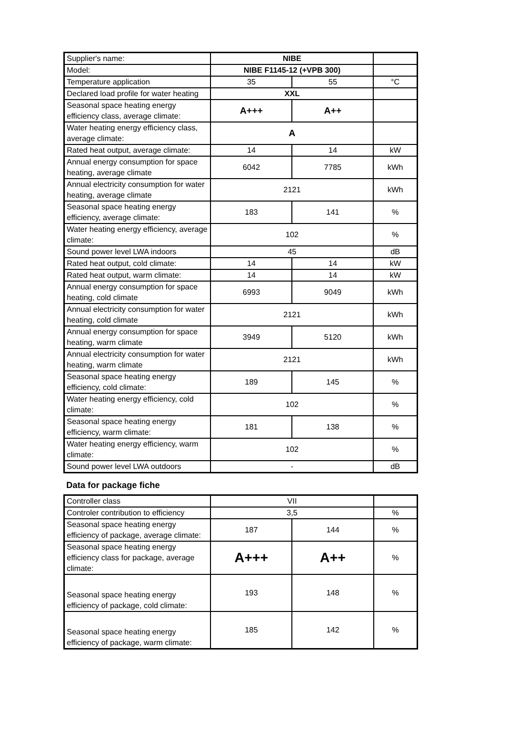| Supplier's name: | NIBE | | |
| Model: | NIBE F1145-12 (+VPB 300) | | |
| Temperature application | 35 | 55 | °C |
| Declared load profile for water heating | XXL | | |
| Seasonal space heating energy efficiency class, average climate: | A+++ | A++ | |
| Water heating energy efficiency class, average climate: | A | | |
| Rated heat output, average climate: | 14 | 14 | kW |
| Annual energy consumption for space heating, average climate | 6042 | 7785 | kWh |
| Annual electricity consumption for water heating, average climate | 2121 | | kWh |
| Seasonal space heating energy efficiency, average climate: | 183 | 141 | % |
| Water heating energy efficiency, average climate: | 102 | | % |
| Sound power level LWA indoors | 45 | | dB |
| Rated heat output, cold climate: | 14 | 14 | kW |
| Rated heat output, warm climate: | 14 | 14 | kW |
| Annual energy consumption for space heating, cold climate | 6993 | 9049 | kWh |
| Annual electricity consumption for water heating, cold climate | 2121 | | kWh |
| Annual energy consumption for space heating, warm climate | 3949 | 5120 | kWh |
| Annual electricity consumption for water heating, warm climate | 2121 | | kWh |
| Seasonal space heating energy efficiency, cold climate: | 189 | 145 | % |
| Water heating energy efficiency, cold climate: | 102 | | % |
| Seasonal space heating energy efficiency, warm climate: | 181 | 138 | % |
| Water heating energy efficiency, warm climate: | 102 | | % |
| Sound power level LWA outdoors | - | | dB |
Data for package fiche
| Controller class | VII | | |
| Controler contribution to efficiency | 3,5 | | % |
| Seasonal space heating energy efficiency of package, average climate: | 187 | 144 | % |
| Seasonal space heating energy efficiency class for package, average climate: | A+++ | A++ | % |
| Seasonal space heating energy efficiency of package, cold climate: | 193 | 148 | % |
| Seasonal space heating energy efficiency of package, warm climate: | 185 | 142 | % |